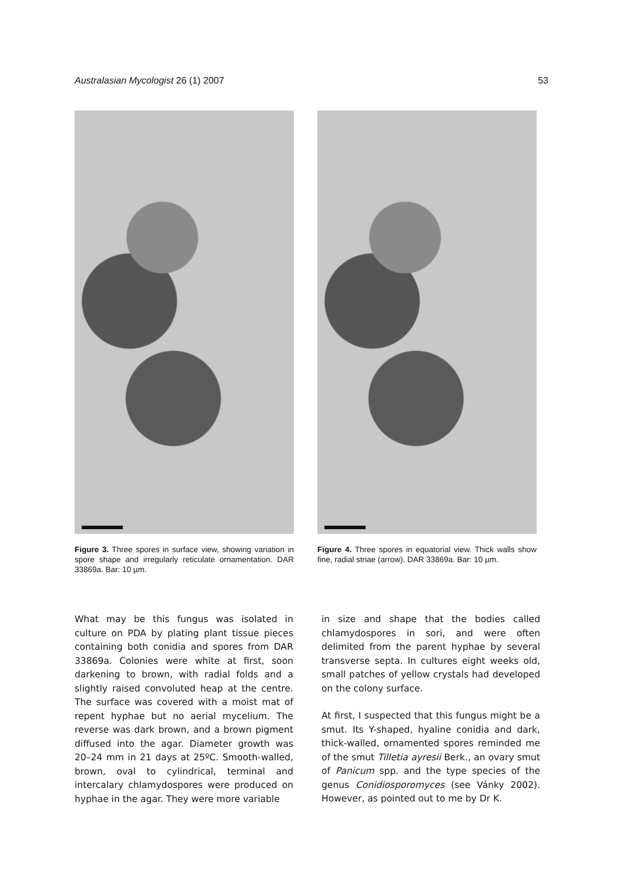Australasian Mycologist 26 (1) 2007 53
Figure 3. Three spores in surface view, showing variation in spore shape and irregularly reticulate ornamentation. DAR 33869a. Bar: 10 µm.
Figure 4. Three spores in equatorial view. Thick walls show fine, radial striae (arrow). DAR 33869a. Bar: 10 µm.
What may be this fungus was isolated in culture on PDA by plating plant tissue pieces containing both conidia and spores from DAR 33869a. Colonies were white at first, soon darkening to brown, with radial folds and a slightly raised convoluted heap at the centre. The surface was covered with a moist mat of repent hyphae but no aerial mycelium. The reverse was dark brown, and a brown pigment diffused into the agar. Diameter growth was 20–24 mm in 21 days at 25ºC. Smooth-walled, brown, oval to cylindrical, terminal and intercalary chlamydospores were produced on hyphae in the agar. They were more variable
in size and shape that the bodies called chlamydospores in sori, and were often delimited from the parent hyphae by several transverse septa. In cultures eight weeks old, small patches of yellow crystals had developed on the colony surface.
At first, I suspected that this fungus might be a smut. Its Y-shaped, hyaline conidia and dark, thick-walled, ornamented spores reminded me of the smut Tilletia ayresii Berk., an ovary smut of Panicum spp. and the type species of the genus Conidiosporomyces (see Vánky 2002). However, as pointed out to me by Dr K.